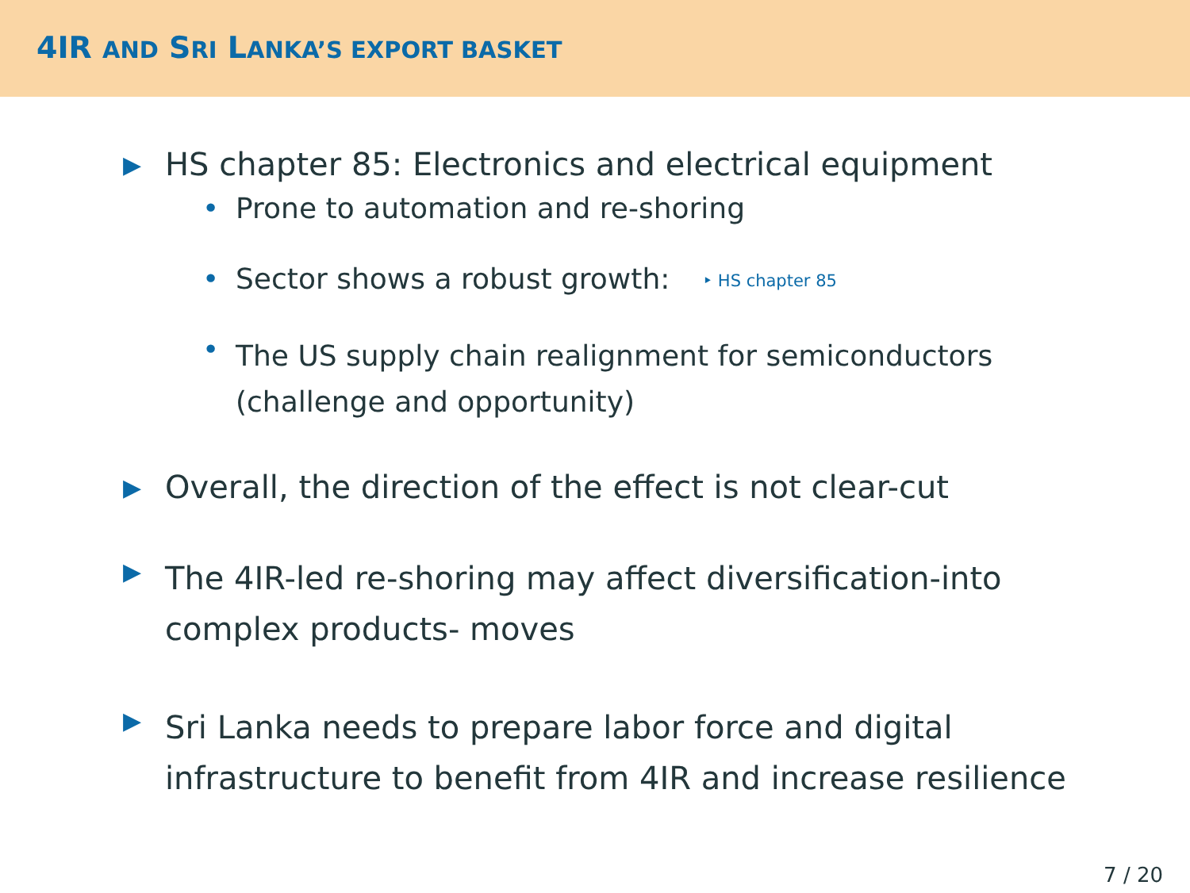4IR AND SRI LANKA’S EXPORT BASKET
▶ HS chapter 85: Electronics and electrical equipment
• Prone to automation and re-shoring
• Sector shows a robust growth: ‣ HS chapter 85
• The US supply chain realignment for semiconductors
(challenge and opportunity)
▶ Overall, the direction of the effect is not clear-cut
▶ The 4IR-led re-shoring may affect diversification-into
complex products- moves
▶ Sri Lanka needs to prepare labor force and digital
infrastructure to benefit from 4IR and increase resilience
7 / 20